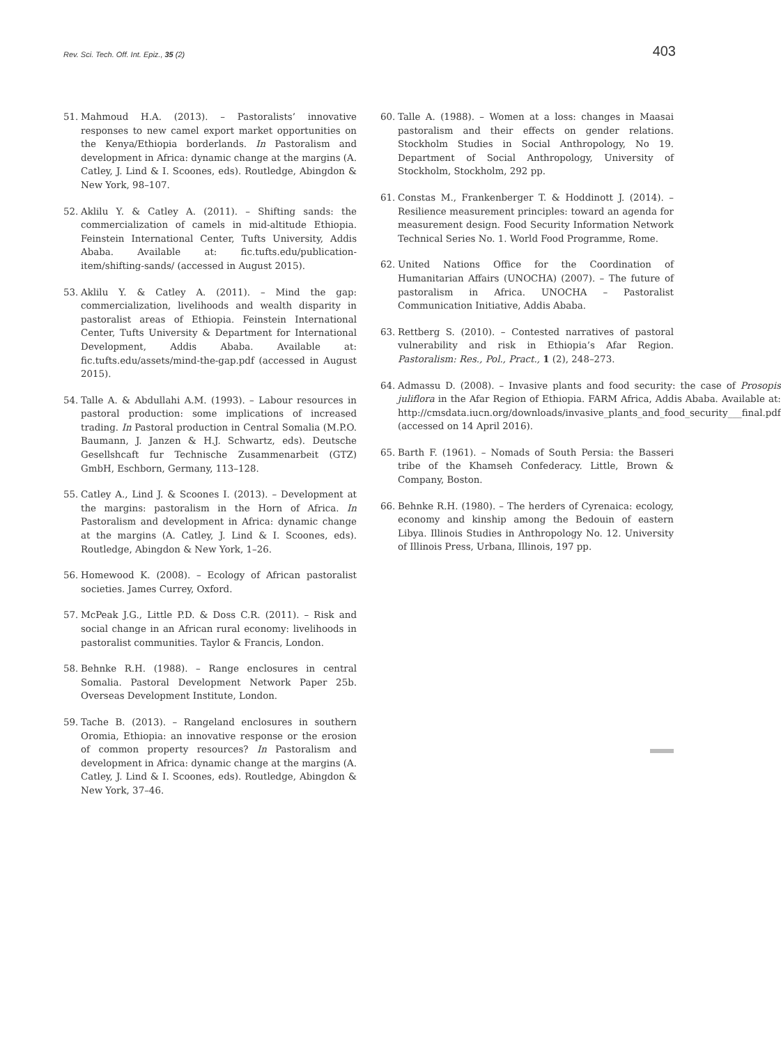Rev. Sci. Tech. Off. Int. Epiz., 35 (2)
403
51. Mahmoud H.A. (2013). – Pastoralists’ innovative responses to new camel export market opportunities on the Kenya/Ethiopia borderlands. In Pastoralism and development in Africa: dynamic change at the margins (A. Catley, J. Lind & I. Scoones, eds). Routledge, Abingdon & New York, 98–107.
52. Aklilu Y. & Catley A. (2011). – Shifting sands: the commercialization of camels in mid-altitude Ethiopia. Feinstein International Center, Tufts University, Addis Ababa. Available at: fic.tufts.edu/publication-item/shifting-sands/ (accessed in August 2015).
53. Aklilu Y. & Catley A. (2011). – Mind the gap: commercialization, livelihoods and wealth disparity in pastoralist areas of Ethiopia. Feinstein International Center, Tufts University & Department for International Development, Addis Ababa. Available at: fic.tufts.edu/assets/mind-the-gap.pdf (accessed in August 2015).
54. Talle A. & Abdullahi A.M. (1993). – Labour resources in pastoral production: some implications of increased trading. In Pastoral production in Central Somalia (M.P.O. Baumann, J. Janzen & H.J. Schwartz, eds). Deutsche Gesellshcaft fur Technische Zusammenarbeit (GTZ) GmbH, Eschborn, Germany, 113–128.
55. Catley A., Lind J. & Scoones I. (2013). – Development at the margins: pastoralism in the Horn of Africa. In Pastoralism and development in Africa: dynamic change at the margins (A. Catley, J. Lind & I. Scoones, eds). Routledge, Abingdon & New York, 1–26.
56. Homewood K. (2008). – Ecology of African pastoralist societies. James Currey, Oxford.
57. McPeak J.G., Little P.D. & Doss C.R. (2011). – Risk and social change in an African rural economy: livelihoods in pastoralist communities. Taylor & Francis, London.
58. Behnke R.H. (1988). – Range enclosures in central Somalia. Pastoral Development Network Paper 25b. Overseas Development Institute, London.
59. Tache B. (2013). – Rangeland enclosures in southern Oromia, Ethiopia: an innovative response or the erosion of common property resources? In Pastoralism and development in Africa: dynamic change at the margins (A. Catley, J. Lind & I. Scoones, eds). Routledge, Abingdon & New York, 37–46.
60. Talle A. (1988). – Women at a loss: changes in Maasai pastoralism and their effects on gender relations. Stockholm Studies in Social Anthropology, No 19. Department of Social Anthropology, University of Stockholm, Stockholm, 292 pp.
61. Constas M., Frankenberger T. & Hoddinott J. (2014). – Resilience measurement principles: toward an agenda for measurement design. Food Security Information Network Technical Series No. 1. World Food Programme, Rome.
62. United Nations Office for the Coordination of Humanitarian Affairs (UNOCHA) (2007). – The future of pastoralism in Africa. UNOCHA – Pastoralist Communication Initiative, Addis Ababa.
63. Rettberg S. (2010). – Contested narratives of pastoral vulnerability and risk in Ethiopia’s Afar Region. Pastoralism: Res., Pol., Pract., 1 (2), 248–273.
64. Admassu D. (2008). – Invasive plants and food security: the case of Prosopis juliflora in the Afar Region of Ethiopia. FARM Africa, Addis Ababa. Available at: http://cmsdata.iucn.org/downloads/invasive_plants_and_food_security___final.pdf (accessed on 14 April 2016).
65. Barth F. (1961). – Nomads of South Persia: the Basseri tribe of the Khamseh Confederacy. Little, Brown & Company, Boston.
66. Behnke R.H. (1980). – The herders of Cyrenaica: ecology, economy and kinship among the Bedouin of eastern Libya. Illinois Studies in Anthropology No. 12. University of Illinois Press, Urbana, Illinois, 197 pp.